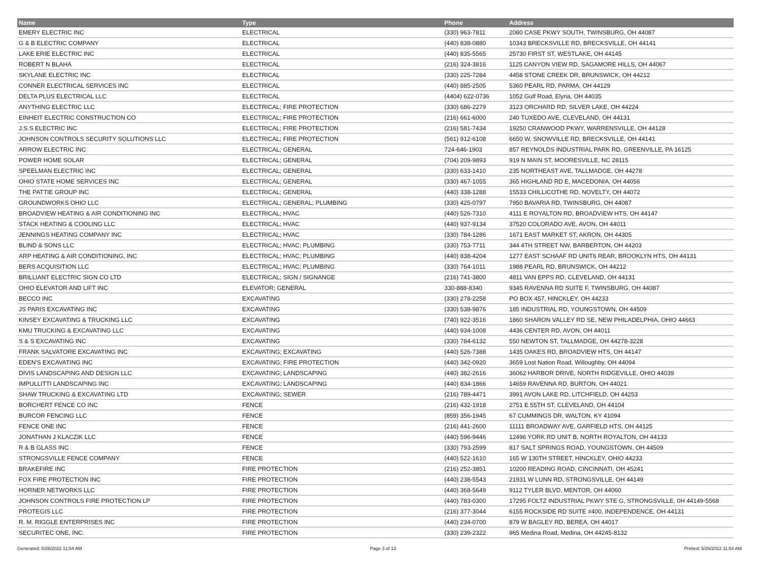| Name | Type | Phone | Address |
| --- | --- | --- | --- |
| EMERY ELECTRIC INC | ELECTRICAL | (330) 963-7811 | 2080 CASE PKWY SOUTH, TWINSBURG, OH 44087 |
| G & B ELECTRIC COMPANY | ELECTRICAL | (440) 838-0880 | 10343 BRECKSVILLE RD, BRECKSVILLE, OH 44141 |
| LAKE ERIE ELECTRIC INC | ELECTRICAL | (440) 835-5565 | 25730 FIRST ST, WESTLAKE, OH 44145 |
| ROBERT N BLAHA | ELECTRICAL | (216) 324-3816 | 1125 CANYON VIEW RD, SAGAMORE HILLS, OH 44067 |
| SKYLANE ELECTRIC INC | ELECTRICAL | (330) 225-7284 | 4458 STONE CREEK DR, BRUNSWICK, OH 44212 |
| CONNER ELECTRICAL SERVICES INC | ELECTRICAL | (440) 885-2505 | 5360 PEARL RD, PARMA, OH 44129 |
| DELTA PLUS ELECTRICAL LLC | ELECTRICAL | (4404) 622-0736 | 1052 Gulf Road, Elyria, OH 44035 |
| ANYTHING ELECTRIC LLC | ELECTRICAL; FIRE PROTECTION | (330) 686-2279 | 3123 ORCHARD RD, SILVER LAKE, OH 44224 |
| EINHEIT ELECTRIC CONSTRUCTION CO | ELECTRICAL; FIRE PROTECTION | (216) 661-6000 | 240 TUXEDO AVE, CLEVELAND, OH 44131 |
| J.S.S ELECTRIC INC | ELECTRICAL; FIRE PROTECTION | (216) 581-7434 | 19250 CRANWOOD PKWY, WARRENSVILLE, OH 44128 |
| JOHNSON CONTROLS SECURITY SOLUTIONS LLC | ELECTRICAL; FIRE PROTECTION | (561) 912-6108 | 6650 W. SNOWVILLE RD, BRECKSVILLE, OH 44141 |
| ARROW ELECTRIC INC | ELECTRICAL; GENERAL | 724-646-1903 | 857 REYNOLDS INDUSTRIAL PARK RD, GREENVILLE, PA 16125 |
| POWER HOME SOLAR | ELECTRICAL; GENERAL | (704) 209-9893 | 919 N MAIN ST, MOORESVILLE, NC 28115 |
| SPEELMAN ELECTRIC INC | ELECTRICAL; GENERAL | (330) 633-1410 | 235 NORTHEAST AVE, TALLMADGE, OH 44278 |
| OHIO STATE HOME SERVICES INC | ELECTRICAL; GENERAL | (330) 467-1055 | 365 HIGHLAND RD E, MACEDONIA, OH 44056 |
| THE PATTIE GROUP INC | ELECTRICAL; GENERAL | (440) 338-1288 | 15533 CHILLICOTHE RD, NOVELTY, OH 44072 |
| GROUNDWORKS OHIO LLC | ELECTRICAL; GENERAL; PLUMBING | (330) 425-0797 | 7950 BAVARIA RD, TWINSBURG, OH 44087 |
| BROADVIEW HEATING & AIR CONDITIONING INC | ELECTRICAL; HVAC | (440) 526-7310 | 4111 E ROYALTON RD, BROADVIEW HTS, OH 44147 |
| STACK HEATING & COOLING LLC | ELECTRICAL; HVAC | (440) 937-9134 | 37520 COLORADO AVE, AVON, OH 44011 |
| JENNINGS HEATING COMPANY INC | ELECTRICAL; HVAC | (330) 784-1286 | 1671 EAST MARKET ST, AKRON, OH 44305 |
| BLIND & SONS LLC | ELECTRICAL; HVAC; PLUMBING | (330) 753-7711 | 344 4TH STREET NW, BARBERTON, OH 44203 |
| ARP HEATING & AIR CONDITIONING, INC | ELECTRICAL; HVAC; PLUMBING | (440) 838-4204 | 1277 EAST SCHAAF RD UNIT6 REAR, BROOKLYN HTS, OH 44131 |
| BERS ACQUISITION LLC | ELECTRICAL; HVAC; PLUMBING | (330) 764-1011 | 1988 PEARL RD, BRUNSWICK, OH 44212 |
| BRILLIANT ELECTRIC SIGN CO LTD | ELECTRICAL; SIGN / SIGNANGE | (216) 741-3800 | 4811 VAN EPPS RD, CLEVELAND, OH 44131 |
| OHIO ELEVATOR AND LIFT INC | ELEVATOR; GENERAL | 330-888-8340 | 9345 RAVENNA RD SUITE F, TWINSBURG, OH 44087 |
| BECCO INC | EXCAVATING | (330) 278-2258 | PO BOX 457, HINCKLEY, OH 44233 |
| JS PARIS EXCAVATING INC | EXCAVATING | (330) 538-9876 | 185 INDUSTRIAL RD, YOUNGSTOWN, OH 44509 |
| KINSEY EXCAVATING & TRUCKING LLC | EXCAVATING | (740) 922-3516 | 1860 SHARON VALLEY RD SE, NEW PHILADELPHIA, OHIO 44663 |
| KMU TRUCKING & EXCAVATING LLC | EXCAVATING | (440) 934-1008 | 4436 CENTER RD, AVON, OH 44011 |
| S & S EXCAVATING INC | EXCAVATING | (330) 784-6132 | 550 NEWTON ST, TALLMADGE, OH 44278-3228 |
| FRANK SALVATORE EXCAVATING INC | EXCAVATING; EXCAVATING | (440) 526-7388 | 1435 OAKES RD, BROADVIEW HTS, OH 44147 |
| EDEN'S EXCAVATING INC | EXCAVATING; FIRE PROTECTION | (440) 342-0920 | 3659 Lost Nation Road, Willoughby, OH 44094 |
| DIVIS LANDSCAPING AND DESIGN LLC | EXCAVATING; LANDSCAPING | (440) 382-2616 | 36062 HARBOR DRIVE, NORTH RIDGEVILLE, OHIO 44039 |
| IMPULLITTI LANDSCAPING INC | EXCAVATING; LANDSCAPING | (440) 834-1866 | 14659 RAVENNA RD, BURTON, OH 44021 |
| SHAW TRUCKING & EXCAVATING LTD | EXCAVATING; SEWER | (216) 789-4471 | 3991 AVON LAKE RD, LITCHFIELD, OH 44253 |
| BORCHERT FENCE CO INC | FENCE | (216) 432-1918 | 2751 E 55TH ST, CLEVELAND, OH 44104 |
| BURCOR FENCING LLC | FENCE | (859) 356-1945 | 67 CUMMINGS DR, WALTON, KY 41094 |
| FENCE ONE INC | FENCE | (216) 441-2600 | 11111 BROADWAY AVE, GARFIELD HTS, OH 44125 |
| JONATHAN J KLACZIK LLC | FENCE | (440) 596-9446 | 12496 YORK RD UNIT B, NORTH ROYALTON, OH 44133 |
| R & B GLASS INC | FENCE | (330) 793-2599 | 817 SALT SPRINGS ROAD, YOUNGSTOWN, OH 44509 |
| STRONGSVILLE FENCE COMPANY | FENCE | (440) 522-1610 | 165 W 130TH STREET, HINCKLEY, OHIO 44233 |
| BRAKEFIRE INC | FIRE PROTECTION | (216) 252-3851 | 10200 READING ROAD, CINCINNATI, OH 45241 |
| FOX FIRE PROTECTION INC | FIRE PROTECTION | (440) 238-5543 | 21931 W LUNN RD, STRONGSVILLE, OH 44149 |
| HORNER NETWORKS LLC | FIRE PROTECTION | (440) 368-5649 | 9112 TYLER BLVD, MENTOR, OH 44060 |
| JOHNSON CONTROLS FIRE PROTECTION LP | FIRE PROTECTION | (440) 783-0300 | 17295 FOLTZ INDUSTRIAL PKWY STE G, STRONGSVILLE, 0H 44149-5568 |
| PROTEGIS LLC | FIRE PROTECTION | (216) 377-3044 | 6155 ROCKSIDE RD SUITE #400, INDEPENDENCE, OH 44131 |
| R. M. RIGGLE ENTERPRISES INC | FIRE PROTECTION | (440) 234-0700 | 879 W BAGLEY RD, BEREA, OH 44017 |
| SECURITEC ONE, INC. | FIRE PROTECTION | (330) 239-2322 | 965 Medina Road, Medina, OH 44245-8132 |
Generated: 5/26/2022 11:54 AM Page 3 of 13 Printed: 5/26/2022 11:54 AM